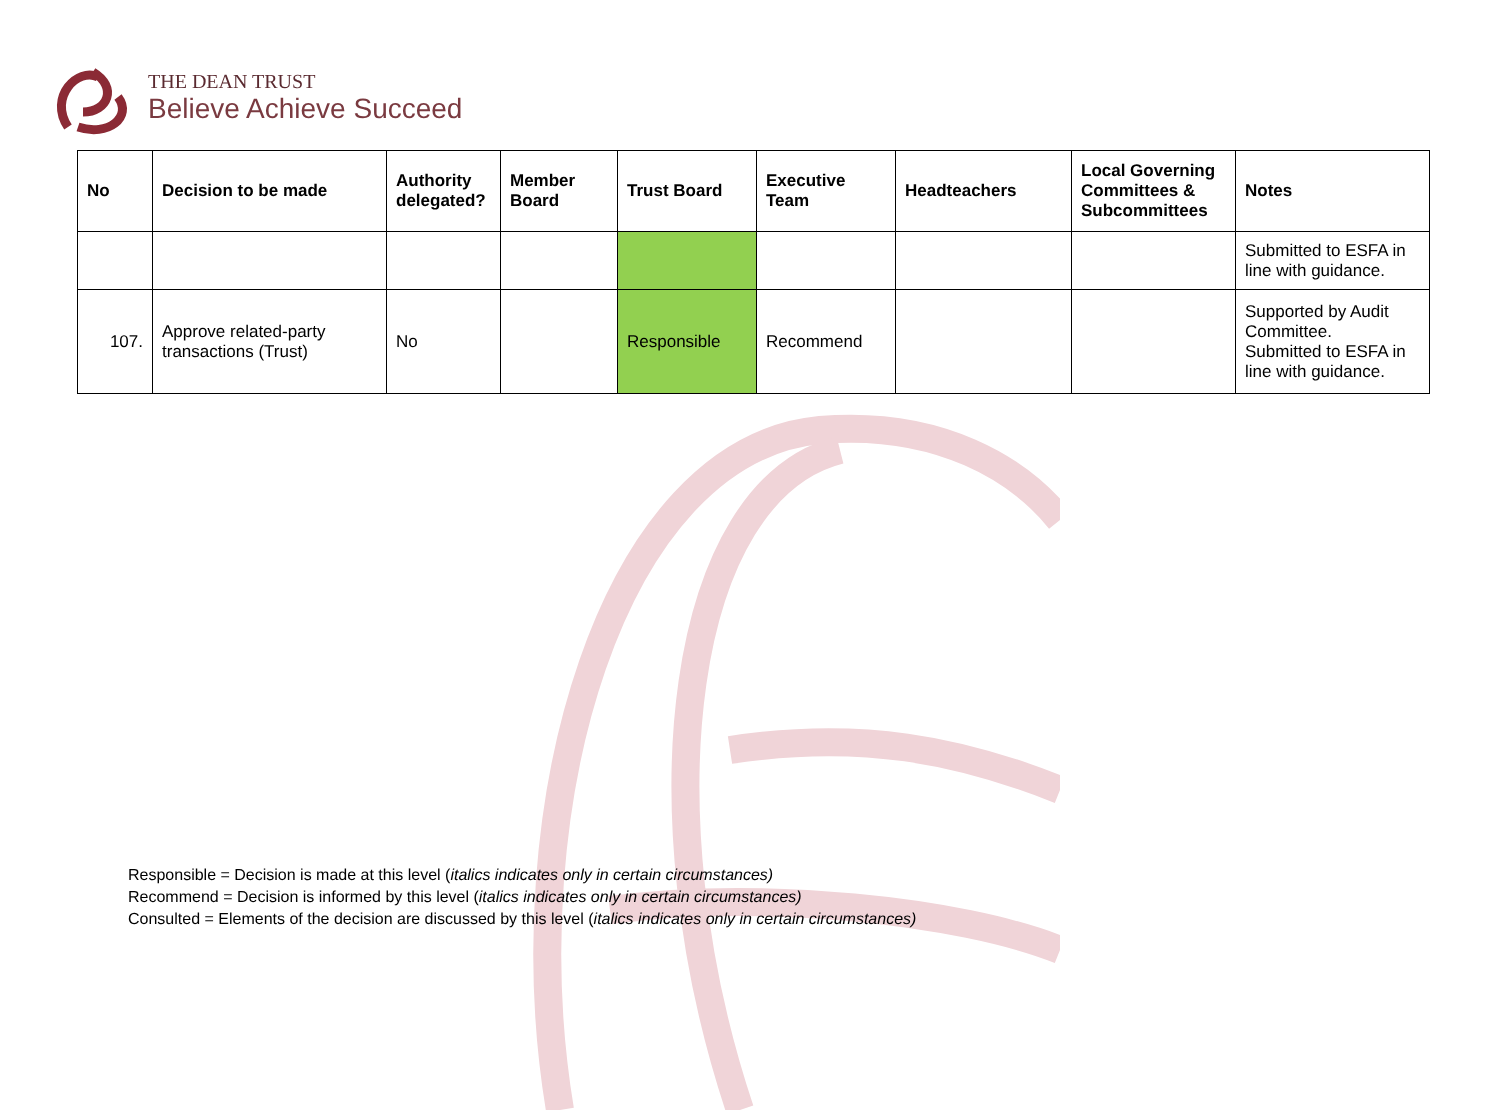THE DEAN TRUST
Believe Achieve Succeed
| No | Decision to be made | Authority delegated? | Member Board | Trust Board | Executive Team | Headteachers | Local Governing Committees & Subcommittees | Notes |
| --- | --- | --- | --- | --- | --- | --- | --- | --- |
| | | | | | | | | Submitted to ESFA in line with guidance. |
| 107. | Approve related-party transactions (Trust) | No | | Responsible | Recommend | | | Supported by Audit Committee. Submitted to ESFA in line with guidance. |
Responsible = Decision is made at this level (italics indicates only in certain circumstances)
Recommend = Decision is informed by this level (italics indicates only in certain circumstances)
Consulted = Elements of the decision are discussed by this level (italics indicates only in certain circumstances)